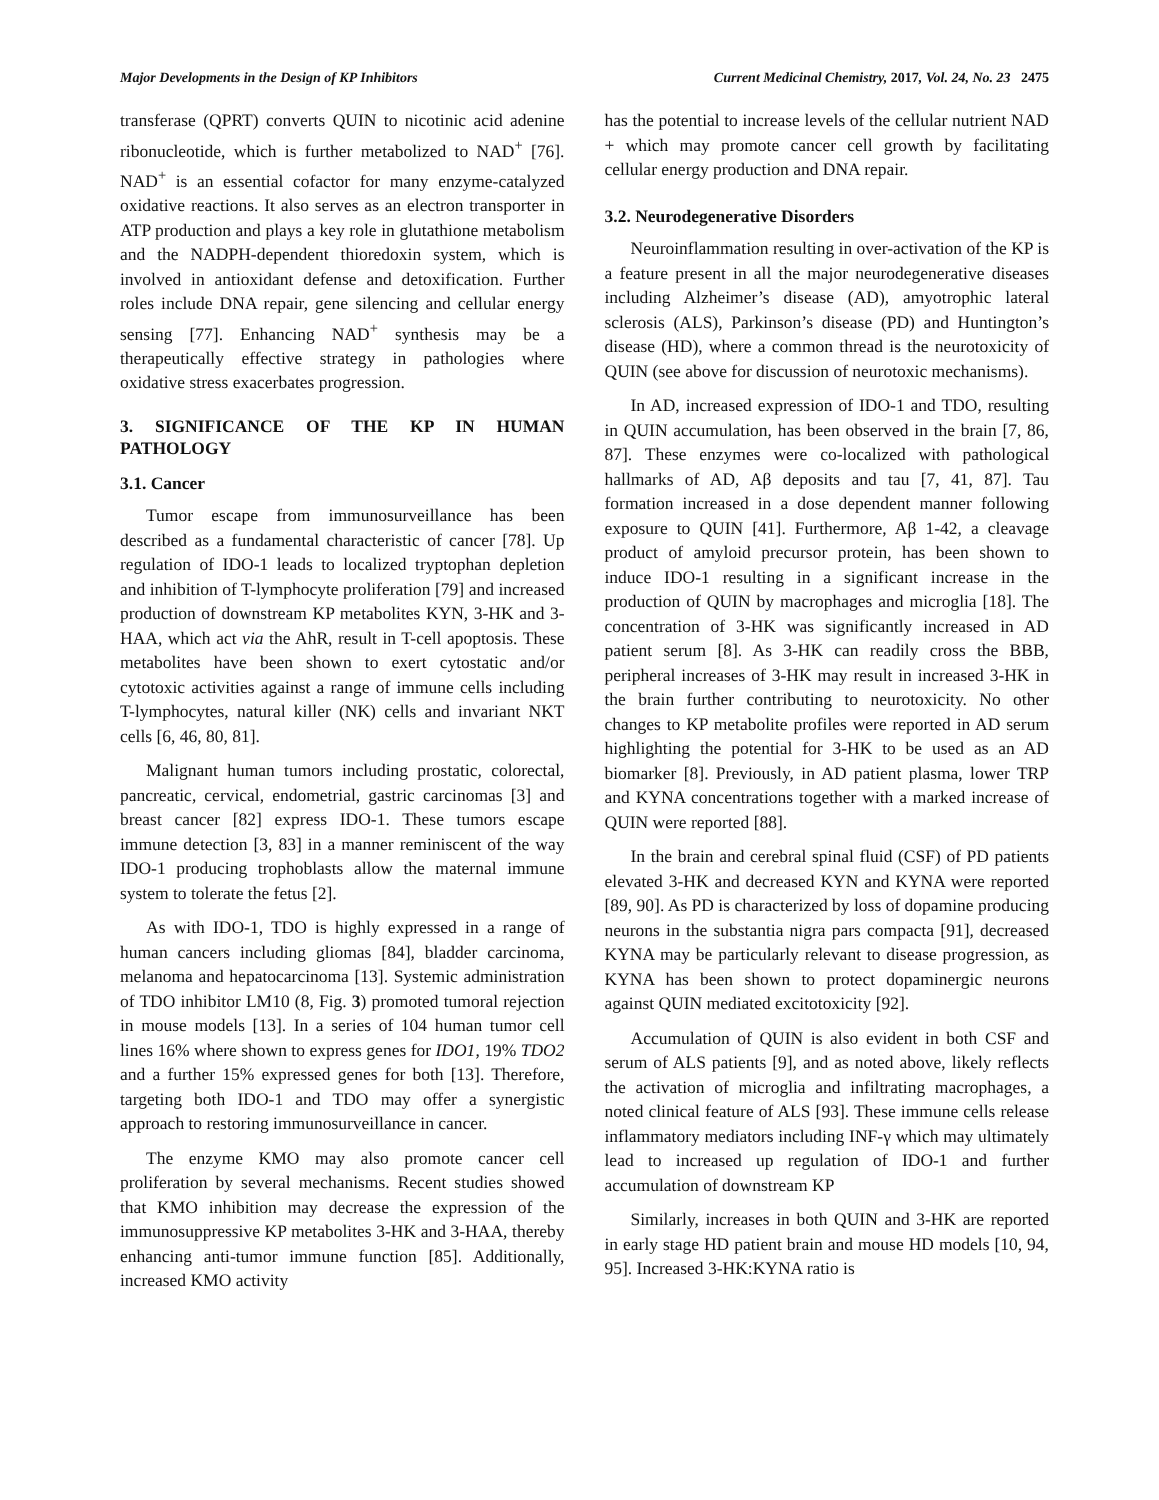Major Developments in the Design of KP Inhibitors Current Medicinal Chemistry, 2017, Vol. 24, No. 23 2475
transferase (QPRT) converts QUIN to nicotinic acid adenine ribonucleotide, which is further metabolized to NAD<sup>+</sup> [76]. NAD<sup>+</sup> is an essential cofactor for many enzyme-catalyzed oxidative reactions. It also serves as an electron transporter in ATP production and plays a key role in glutathione metabolism and the NADPH-dependent thioredoxin system, which is involved in antioxidant defense and detoxification. Further roles include DNA repair, gene silencing and cellular energy sensing [77]. Enhancing NAD<sup>+</sup> synthesis may be a therapeutically effective strategy in pathologies where oxidative stress exacerbates progression.
3. SIGNIFICANCE OF THE KP IN HUMAN PATHOLOGY
3.1. Cancer
Tumor escape from immunosurveillance has been described as a fundamental characteristic of cancer [78]. Up regulation of IDO-1 leads to localized tryptophan depletion and inhibition of T-lymphocyte proliferation [79] and increased production of downstream KP metabolites KYN, 3-HK and 3-HAA, which act via the AhR, result in T-cell apoptosis. These metabolites have been shown to exert cytostatic and/or cytotoxic activities against a range of immune cells including T-lymphocytes, natural killer (NK) cells and invariant NKT cells [6, 46, 80, 81].
Malignant human tumors including prostatic, colorectal, pancreatic, cervical, endometrial, gastric carcinomas [3] and breast cancer [82] express IDO-1. These tumors escape immune detection [3, 83] in a manner reminiscent of the way IDO-1 producing trophoblasts allow the maternal immune system to tolerate the fetus [2].
As with IDO-1, TDO is highly expressed in a range of human cancers including gliomas [84], bladder carcinoma, melanoma and hepatocarcinoma [13]. Systemic administration of TDO inhibitor LM10 (8, Fig. 3) promoted tumoral rejection in mouse models [13]. In a series of 104 human tumor cell lines 16% where shown to express genes for IDO1, 19% TDO2 and a further 15% expressed genes for both [13]. Therefore, targeting both IDO-1 and TDO may offer a synergistic approach to restoring immunosurveillance in cancer.
The enzyme KMO may also promote cancer cell proliferation by several mechanisms. Recent studies showed that KMO inhibition may decrease the expression of the immunosuppressive KP metabolites 3-HK and 3-HAA, thereby enhancing anti-tumor immune function [85]. Additionally, increased KMO activity
has the potential to increase levels of the cellular nutrient NAD + which may promote cancer cell growth by facilitating cellular energy production and DNA repair.
3.2. Neurodegenerative Disorders
Neuroinflammation resulting in over-activation of the KP is a feature present in all the major neurodegenerative diseases including Alzheimer’s disease (AD), amyotrophic lateral sclerosis (ALS), Parkinson’s disease (PD) and Huntington’s disease (HD), where a common thread is the neurotoxicity of QUIN (see above for discussion of neurotoxic mechanisms).
In AD, increased expression of IDO-1 and TDO, resulting in QUIN accumulation, has been observed in the brain [7, 86, 87]. These enzymes were co-localized with pathological hallmarks of AD, Aβ deposits and tau [7, 41, 87]. Tau formation increased in a dose dependent manner following exposure to QUIN [41]. Furthermore, Aβ 1-42, a cleavage product of amyloid precursor protein, has been shown to induce IDO-1 resulting in a significant increase in the production of QUIN by macrophages and microglia [18]. The concentration of 3-HK was significantly increased in AD patient serum [8]. As 3-HK can readily cross the BBB, peripheral increases of 3-HK may result in increased 3-HK in the brain further contributing to neurotoxicity. No other changes to KP metabolite profiles were reported in AD serum highlighting the potential for 3-HK to be used as an AD biomarker [8]. Previously, in AD patient plasma, lower TRP and KYNA concentrations together with a marked increase of QUIN were reported [88].
In the brain and cerebral spinal fluid (CSF) of PD patients elevated 3-HK and decreased KYN and KYNA were reported [89, 90]. As PD is characterized by loss of dopamine producing neurons in the substantia nigra pars compacta [91], decreased KYNA may be particularly relevant to disease progression, as KYNA has been shown to protect dopaminergic neurons against QUIN mediated excitotoxicity [92].
Accumulation of QUIN is also evident in both CSF and serum of ALS patients [9], and as noted above, likely reflects the activation of microglia and infiltrating macrophages, a noted clinical feature of ALS [93]. These immune cells release inflammatory mediators including INF-γ which may ultimately lead to increased up regulation of IDO-1 and further accumulation of downstream KP
Similarly, increases in both QUIN and 3-HK are reported in early stage HD patient brain and mouse HD models [10, 94, 95]. Increased 3-HK:KYNA ratio is